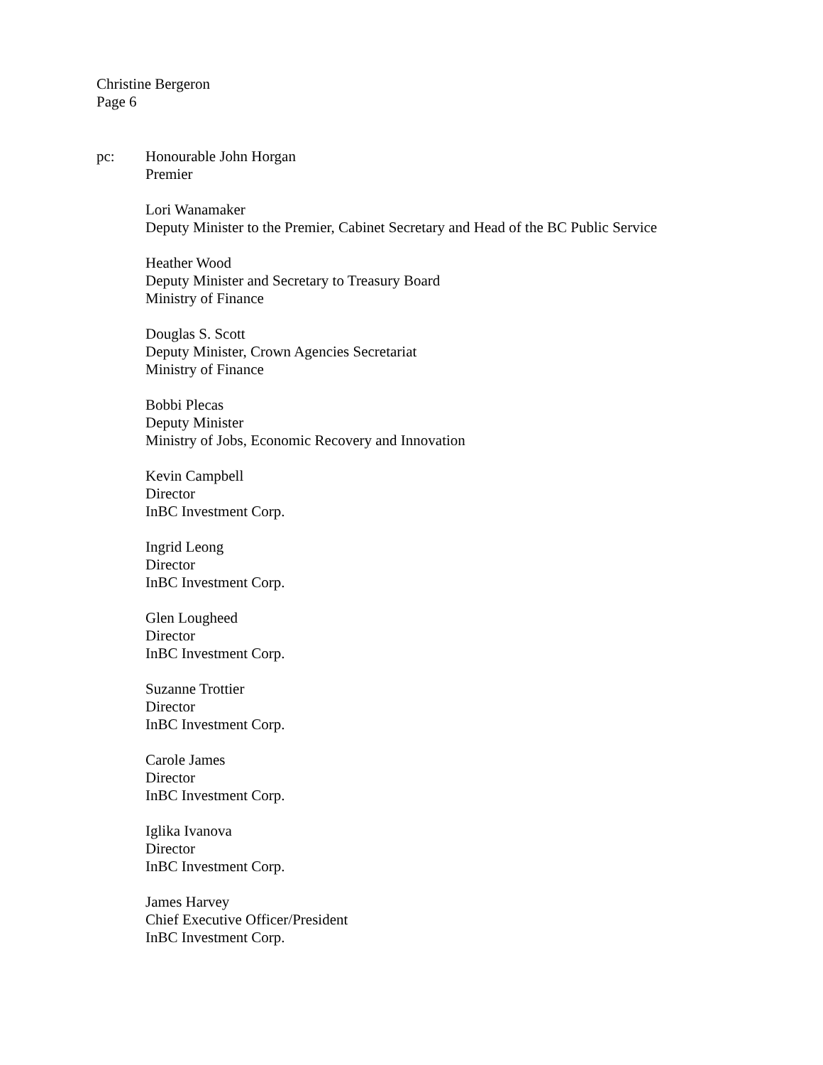Christine Bergeron
Page 6
pc: Honourable John Horgan
Premier
Lori Wanamaker
Deputy Minister to the Premier, Cabinet Secretary and Head of the BC Public Service
Heather Wood
Deputy Minister and Secretary to Treasury Board
Ministry of Finance
Douglas S. Scott
Deputy Minister, Crown Agencies Secretariat
Ministry of Finance
Bobbi Plecas
Deputy Minister
Ministry of Jobs, Economic Recovery and Innovation
Kevin Campbell
Director
InBC Investment Corp.
Ingrid Leong
Director
InBC Investment Corp.
Glen Lougheed
Director
InBC Investment Corp.
Suzanne Trottier
Director
InBC Investment Corp.
Carole James
Director
InBC Investment Corp.
Iglika Ivanova
Director
InBC Investment Corp.
James Harvey
Chief Executive Officer/President
InBC Investment Corp.